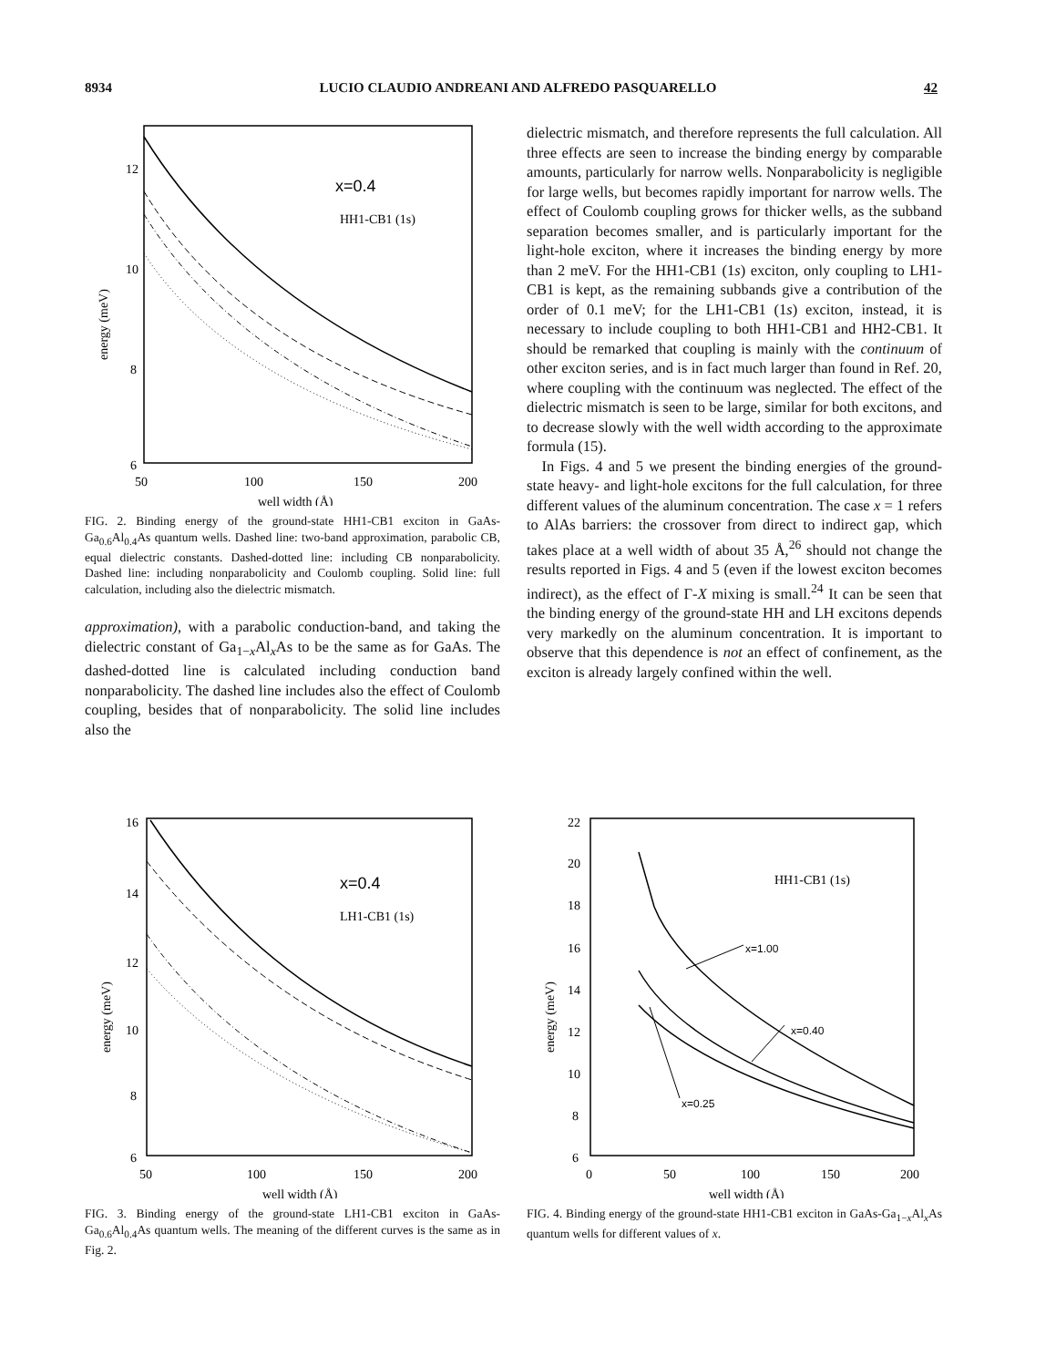8934 LUCIO CLAUDIO ANDREANI AND ALFREDO PASQUARELLO 42
12
10
8
6
50
100
150
200
well width (Å)
energy (meV)
x=0.4
HH1-CB1 (1s)
FIG. 2. Binding energy of the ground-state HH1-CB1 exciton in GaAs-Ga<sub>0.6</sub>Al<sub>0.4</sub>As quantum wells. Dashed line: two-band approximation, parabolic CB, equal dielectric constants. Dashed-dotted line: including CB nonparabolicity. Dashed line: including nonparabolicity and Coulomb coupling. Solid line: full calculation, including also the dielectric mismatch.
approximation), with a parabolic conduction-band, and taking the dielectric constant of Ga<sub>1−x</sub>Al<sub>x</sub>As to be the same as for GaAs. The dashed-dotted line is calculated including conduction band nonparabolicity. The dashed line includes also the effect of Coulomb coupling, besides that of nonparabolicity. The solid line includes also the
dielectric mismatch, and therefore represents the full calculation. All three effects are seen to increase the binding energy by comparable amounts, particularly for narrow wells. Nonparabolicity is negligible for large wells, but becomes rapidly important for narrow wells. The effect of Coulomb coupling grows for thicker wells, as the subband separation becomes smaller, and is particularly important for the light-hole exciton, where it increases the binding energy by more than 2 meV. For the HH1-CB1 (1s) exciton, only coupling to LH1-CB1 is kept, as the remaining subbands give a contribution of the order of 0.1 meV; for the LH1-CB1 (1s) exciton, instead, it is necessary to include coupling to both HH1-CB1 and HH2-CB1. It should be remarked that coupling is mainly with the continuum of other exciton series, and is in fact much larger than found in Ref. 20, where coupling with the continuum was neglected. The effect of the dielectric mismatch is seen to be large, similar for both excitons, and to decrease slowly with the well width according to the approximate formula (15).
In Figs. 4 and 5 we present the binding energies of the ground-state heavy- and light-hole excitons for the full calculation, for three different values of the aluminum concentration. The case x = 1 refers to AlAs barriers: the crossover from direct to indirect gap, which takes place at a well width of about 35 Å,<sup>26</sup> should not change the results reported in Figs. 4 and 5 (even if the lowest exciton becomes indirect), as the effect of Γ-X mixing is small.<sup>24</sup> It can be seen that the binding energy of the ground-state HH and LH excitons depends very markedly on the aluminum concentration. It is important to observe that this dependence is not an effect of confinement, as the exciton is already largely confined within the well.
16
14
12
10
8
6
50
100
150
200
well width (Å)
energy (meV)
x=0.4
LH1-CB1 (1s)
FIG. 3. Binding energy of the ground-state LH1-CB1 exciton in GaAs-Ga<sub>0.6</sub>Al<sub>0.4</sub>As quantum wells. The meaning of the different curves is the same as in Fig. 2.
22
20
18
16
14
12
10
8
6
0
50
100
150
200
well width (Å)
energy (meV)
HH1-CB1 (1s)
x=1.00
x=0.40
x=0.25
FIG. 4. Binding energy of the ground-state HH1-CB1 exciton in GaAs-Ga<sub>1−x</sub>Al<sub>x</sub>As quantum wells for different values of x.